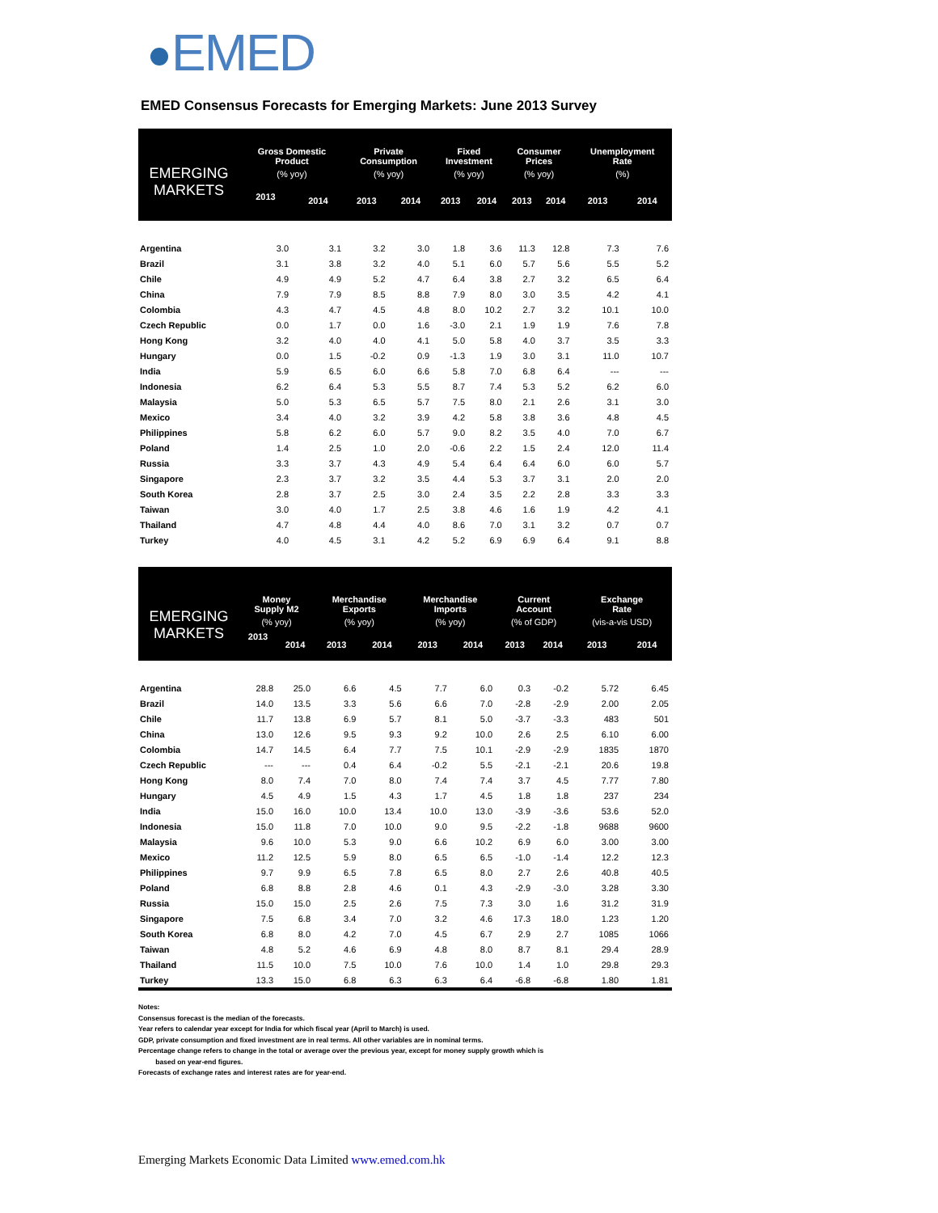EMED
EMED Consensus Forecasts for Emerging Markets: June 2013 Survey
| EMERGING MARKETS | Gross Domestic Product | | Private Consumption | | Fixed Investment | | Consumer Prices | | Unemployment Rate | |
| --- | --- | --- | --- | --- | --- | --- | --- | --- | --- | --- |
| | (% yoy) | | (% yoy) | | (% yoy) | | (% yoy) | | (%) | |
| | 2013 | 2014 | 2013 | 2014 | 2013 | 2014 | 2013 | 2014 | 2013 | 2014 |
| Argentina | 3.0 | 3.1 | 3.2 | 3.0 | 1.8 | 3.6 | 11.3 | 12.8 | 7.3 | 7.6 |
| Brazil | 3.1 | 3.8 | 3.2 | 4.0 | 5.1 | 6.0 | 5.7 | 5.6 | 5.5 | 5.2 |
| Chile | 4.9 | 4.9 | 5.2 | 4.7 | 6.4 | 3.8 | 2.7 | 3.2 | 6.5 | 6.4 |
| China | 7.9 | 7.9 | 8.5 | 8.8 | 7.9 | 8.0 | 3.0 | 3.5 | 4.2 | 4.1 |
| Colombia | 4.3 | 4.7 | 4.5 | 4.8 | 8.0 | 10.2 | 2.7 | 3.2 | 10.1 | 10.0 |
| Czech Republic | 0.0 | 1.7 | 0.0 | 1.6 | -3.0 | 2.1 | 1.9 | 1.9 | 7.6 | 7.8 |
| Hong Kong | 3.2 | 4.0 | 4.0 | 4.1 | 5.0 | 5.8 | 4.0 | 3.7 | 3.5 | 3.3 |
| Hungary | 0.0 | 1.5 | -0.2 | 0.9 | -1.3 | 1.9 | 3.0 | 3.1 | 11.0 | 10.7 |
| India | 5.9 | 6.5 | 6.0 | 6.6 | 5.8 | 7.0 | 6.8 | 6.4 | --- | --- |
| Indonesia | 6.2 | 6.4 | 5.3 | 5.5 | 8.7 | 7.4 | 5.3 | 5.2 | 6.2 | 6.0 |
| Malaysia | 5.0 | 5.3 | 6.5 | 5.7 | 7.5 | 8.0 | 2.1 | 2.6 | 3.1 | 3.0 |
| Mexico | 3.4 | 4.0 | 3.2 | 3.9 | 4.2 | 5.8 | 3.8 | 3.6 | 4.8 | 4.5 |
| Philippines | 5.8 | 6.2 | 6.0 | 5.7 | 9.0 | 8.2 | 3.5 | 4.0 | 7.0 | 6.7 |
| Poland | 1.4 | 2.5 | 1.0 | 2.0 | -0.6 | 2.2 | 1.5 | 2.4 | 12.0 | 11.4 |
| Russia | 3.3 | 3.7 | 4.3 | 4.9 | 5.4 | 6.4 | 6.4 | 6.0 | 6.0 | 5.7 |
| Singapore | 2.3 | 3.7 | 3.2 | 3.5 | 4.4 | 5.3 | 3.7 | 3.1 | 2.0 | 2.0 |
| South Korea | 2.8 | 3.7 | 2.5 | 3.0 | 2.4 | 3.5 | 2.2 | 2.8 | 3.3 | 3.3 |
| Taiwan | 3.0 | 4.0 | 1.7 | 2.5 | 3.8 | 4.6 | 1.6 | 1.9 | 4.2 | 4.1 |
| Thailand | 4.7 | 4.8 | 4.4 | 4.0 | 8.6 | 7.0 | 3.1 | 3.2 | 0.7 | 0.7 |
| Turkey | 4.0 | 4.5 | 3.1 | 4.2 | 5.2 | 6.9 | 6.9 | 6.4 | 9.1 | 8.8 |
| EMERGING MARKETS | Money Supply M2 | | Merchandise Exports | | Merchandise Imports | | Current Account | | Exchange Rate | |
| --- | --- | --- | --- | --- | --- | --- | --- | --- | --- | --- |
| | (% yoy) | | (% yoy) | | (% yoy) | | (% of GDP) | | (vis-a-vis USD) | |
| | 2013 | 2014 | 2013 | 2014 | 2013 | 2014 | 2013 | 2014 | 2013 | 2014 |
| Argentina | 28.8 | 25.0 | 6.6 | 4.5 | 7.7 | 6.0 | 0.3 | -0.2 | 5.72 | 6.45 |
| Brazil | 14.0 | 13.5 | 3.3 | 5.6 | 6.6 | 7.0 | -2.8 | -2.9 | 2.00 | 2.05 |
| Chile | 11.7 | 13.8 | 6.9 | 5.7 | 8.1 | 5.0 | -3.7 | -3.3 | 483 | 501 |
| China | 13.0 | 12.6 | 9.5 | 9.3 | 9.2 | 10.0 | 2.6 | 2.5 | 6.10 | 6.00 |
| Colombia | 14.7 | 14.5 | 6.4 | 7.7 | 7.5 | 10.1 | -2.9 | -2.9 | 1835 | 1870 |
| Czech Republic | --- | --- | 0.4 | 6.4 | -0.2 | 5.5 | -2.1 | -2.1 | 20.6 | 19.8 |
| Hong Kong | 8.0 | 7.4 | 7.0 | 8.0 | 7.4 | 7.4 | 3.7 | 4.5 | 7.77 | 7.80 |
| Hungary | 4.5 | 4.9 | 1.5 | 4.3 | 1.7 | 4.5 | 1.8 | 1.8 | 237 | 234 |
| India | 15.0 | 16.0 | 10.0 | 13.4 | 10.0 | 13.0 | -3.9 | -3.6 | 53.6 | 52.0 |
| Indonesia | 15.0 | 11.8 | 7.0 | 10.0 | 9.0 | 9.5 | -2.2 | -1.8 | 9688 | 9600 |
| Malaysia | 9.6 | 10.0 | 5.3 | 9.0 | 6.6 | 10.2 | 6.9 | 6.0 | 3.00 | 3.00 |
| Mexico | 11.2 | 12.5 | 5.9 | 8.0 | 6.5 | 6.5 | -1.0 | -1.4 | 12.2 | 12.3 |
| Philippines | 9.7 | 9.9 | 6.5 | 7.8 | 6.5 | 8.0 | 2.7 | 2.6 | 40.8 | 40.5 |
| Poland | 6.8 | 8.8 | 2.8 | 4.6 | 0.1 | 4.3 | -2.9 | -3.0 | 3.28 | 3.30 |
| Russia | 15.0 | 15.0 | 2.5 | 2.6 | 7.5 | 7.3 | 3.0 | 1.6 | 31.2 | 31.9 |
| Singapore | 7.5 | 6.8 | 3.4 | 7.0 | 3.2 | 4.6 | 17.3 | 18.0 | 1.23 | 1.20 |
| South Korea | 6.8 | 8.0 | 4.2 | 7.0 | 4.5 | 6.7 | 2.9 | 2.7 | 1085 | 1066 |
| Taiwan | 4.8 | 5.2 | 4.6 | 6.9 | 4.8 | 8.0 | 8.7 | 8.1 | 29.4 | 28.9 |
| Thailand | 11.5 | 10.0 | 7.5 | 10.0 | 7.6 | 10.0 | 1.4 | 1.0 | 29.8 | 29.3 |
| Turkey | 13.3 | 15.0 | 6.8 | 6.3 | 6.3 | 6.4 | -6.8 | -6.8 | 1.80 | 1.81 |
Notes:
Consensus forecast is the median of the forecasts.
Year refers to calendar year except for India for which fiscal year (April to March) is used.
GDP, private consumption and fixed investment are in real terms. All other variables are in nominal terms.
Percentage change refers to change in the total or average over the previous year, except for money supply growth which is
based on year-end figures.
Forecasts of exchange rates and interest rates are for year-end.
Emerging Markets Economic Data Limited www.emed.com.hk